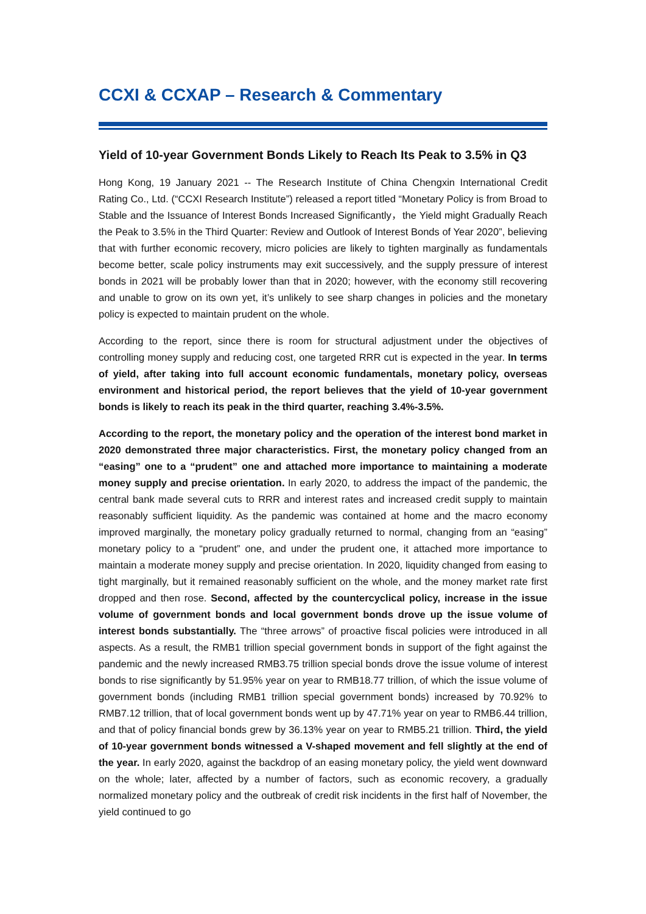CCXI & CCXAP – Research & Commentary
Yield of 10-year Government Bonds Likely to Reach Its Peak to 3.5% in Q3
Hong Kong, 19 January 2021 -- The Research Institute of China Chengxin International Credit Rating Co., Ltd. (“CCXI Research Institute”) released a report titled “Monetary Policy is from Broad to Stable and the Issuance of Interest Bonds Increased Significantly，the Yield might Gradually Reach the Peak to 3.5% in the Third Quarter: Review and Outlook of Interest Bonds of Year 2020”, believing that with further economic recovery, micro policies are likely to tighten marginally as fundamentals become better, scale policy instruments may exit successively, and the supply pressure of interest bonds in 2021 will be probably lower than that in 2020; however, with the economy still recovering and unable to grow on its own yet, it’s unlikely to see sharp changes in policies and the monetary policy is expected to maintain prudent on the whole.
According to the report, since there is room for structural adjustment under the objectives of controlling money supply and reducing cost, one targeted RRR cut is expected in the year. In terms of yield, after taking into full account economic fundamentals, monetary policy, overseas environment and historical period, the report believes that the yield of 10-year government bonds is likely to reach its peak in the third quarter, reaching 3.4%-3.5%.
According to the report, the monetary policy and the operation of the interest bond market in 2020 demonstrated three major characteristics. First, the monetary policy changed from an “easing” one to a “prudent” one and attached more importance to maintaining a moderate money supply and precise orientation. In early 2020, to address the impact of the pandemic, the central bank made several cuts to RRR and interest rates and increased credit supply to maintain reasonably sufficient liquidity. As the pandemic was contained at home and the macro economy improved marginally, the monetary policy gradually returned to normal, changing from an “easing” monetary policy to a “prudent” one, and under the prudent one, it attached more importance to maintain a moderate money supply and precise orientation. In 2020, liquidity changed from easing to tight marginally, but it remained reasonably sufficient on the whole, and the money market rate first dropped and then rose. Second, affected by the countercyclical policy, increase in the issue volume of government bonds and local government bonds drove up the issue volume of interest bonds substantially. The “three arrows” of proactive fiscal policies were introduced in all aspects. As a result, the RMB1 trillion special government bonds in support of the fight against the pandemic and the newly increased RMB3.75 trillion special bonds drove the issue volume of interest bonds to rise significantly by 51.95% year on year to RMB18.77 trillion, of which the issue volume of government bonds (including RMB1 trillion special government bonds) increased by 70.92% to RMB7.12 trillion, that of local government bonds went up by 47.71% year on year to RMB6.44 trillion, and that of policy financial bonds grew by 36.13% year on year to RMB5.21 trillion. Third, the yield of 10-year government bonds witnessed a V-shaped movement and fell slightly at the end of the year. In early 2020, against the backdrop of an easing monetary policy, the yield went downward on the whole; later, affected by a number of factors, such as economic recovery, a gradually normalized monetary policy and the outbreak of credit risk incidents in the first half of November, the yield continued to go